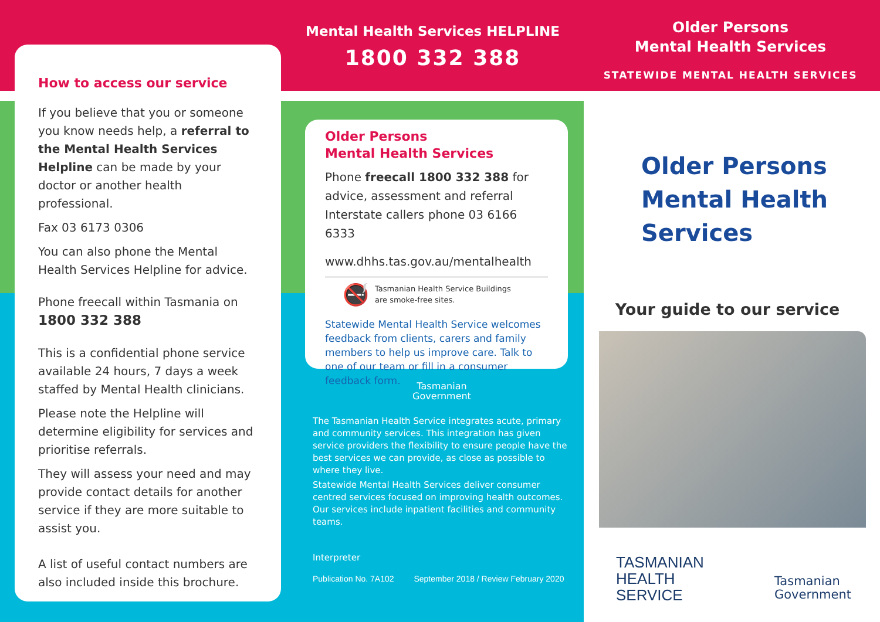How to access our service
If you believe that you or someone you know needs help, a referral to the Mental Health Services Helpline can be made by your doctor or another health professional.
Fax 03 6173 0306
You can also phone the Mental Health Services Helpline for advice.
Phone freecall within Tasmania on
1800 332 388
This is a confidential phone service available 24 hours, 7 days a week staffed by Mental Health clinicians.
Please note the Helpline will determine eligibility for services and prioritise referrals.
They will assess your need and may provide contact details for another service if they are more suitable to assist you.
A list of useful contact numbers are also included inside this brochure.
Mental Health Services HELPLINE
1800 332 388
Older Persons
Mental Health Services
Phone freecall 1800 332 388 for advice, assessment and referral
Interstate callers phone 03 6166 6333
www.dhhs.tas.gov.au/mentalhealth
🚭 Tasmanian Health Service Buildings
are smoke-free sites.
Statewide Mental Health Service welcomes feedback from clients, carers and family members to help us improve care. Talk to one of our team or fill in a consumer feedback form.
Tasmanian
Government
The Tasmanian Health Service integrates acute, primary and community services. This integration has given service providers the flexibility to ensure people have the best services we can provide, as close as possible to where they live.
Statewide Mental Health Services deliver consumer centred services focused on improving health outcomes. Our services include inpatient facilities and community teams.
Interpreter
Publication No. 7A102 September 2018 / Review February 2020
Older Persons
Mental Health Services
STATEWIDE MENTAL HEALTH SERVICES
Older Persons
Mental Health
Services
Your guide to our service
TASMANIAN
HEALTH
SERVICE
Tasmanian
Government